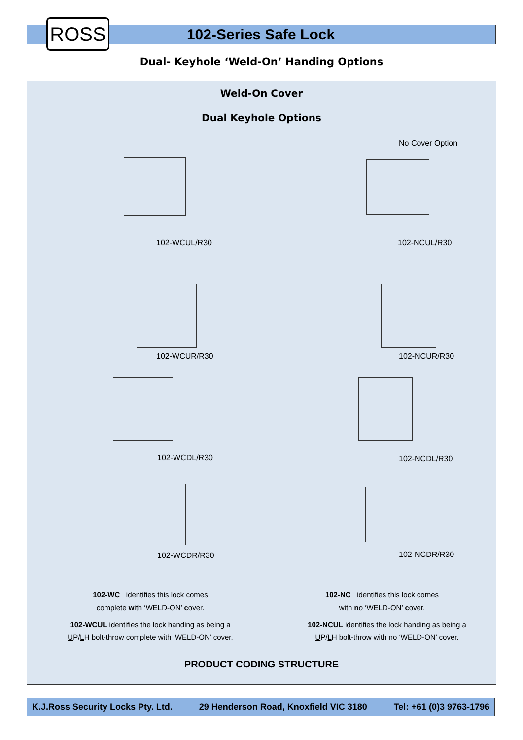ROSS
102-Series Safe Lock
Dual- Keyhole ‘Weld-On’ Handing Options
Weld-On Cover
Dual Keyhole Options
No Cover Option
102-WCUL/R30 102-NCUL/R30
102-WCUR/R30 102-NCUR/R30
102-WCDL/R30 102-NCDL/R30
102-WCDR/R30 102-NCDR/R30
102-WC_ identifies this lock comes
complete with ‘WELD-ON’ cover.
102-NC_ identifies this lock comes
with no ‘WELD-ON’ cover.
102-WCUL identifies the lock handing as being a
UP/LH bolt-throw complete with ‘WELD-ON’ cover.
102-NCUL identifies the lock handing as being a
UP/LH bolt-throw with no ‘WELD-ON’ cover.
PRODUCT CODING STRUCTURE
K.J.Ross Security Locks Pty. Ltd. 29 Henderson Road, Knoxfield VIC 3180 Tel: +61 (0)3 9763-1796